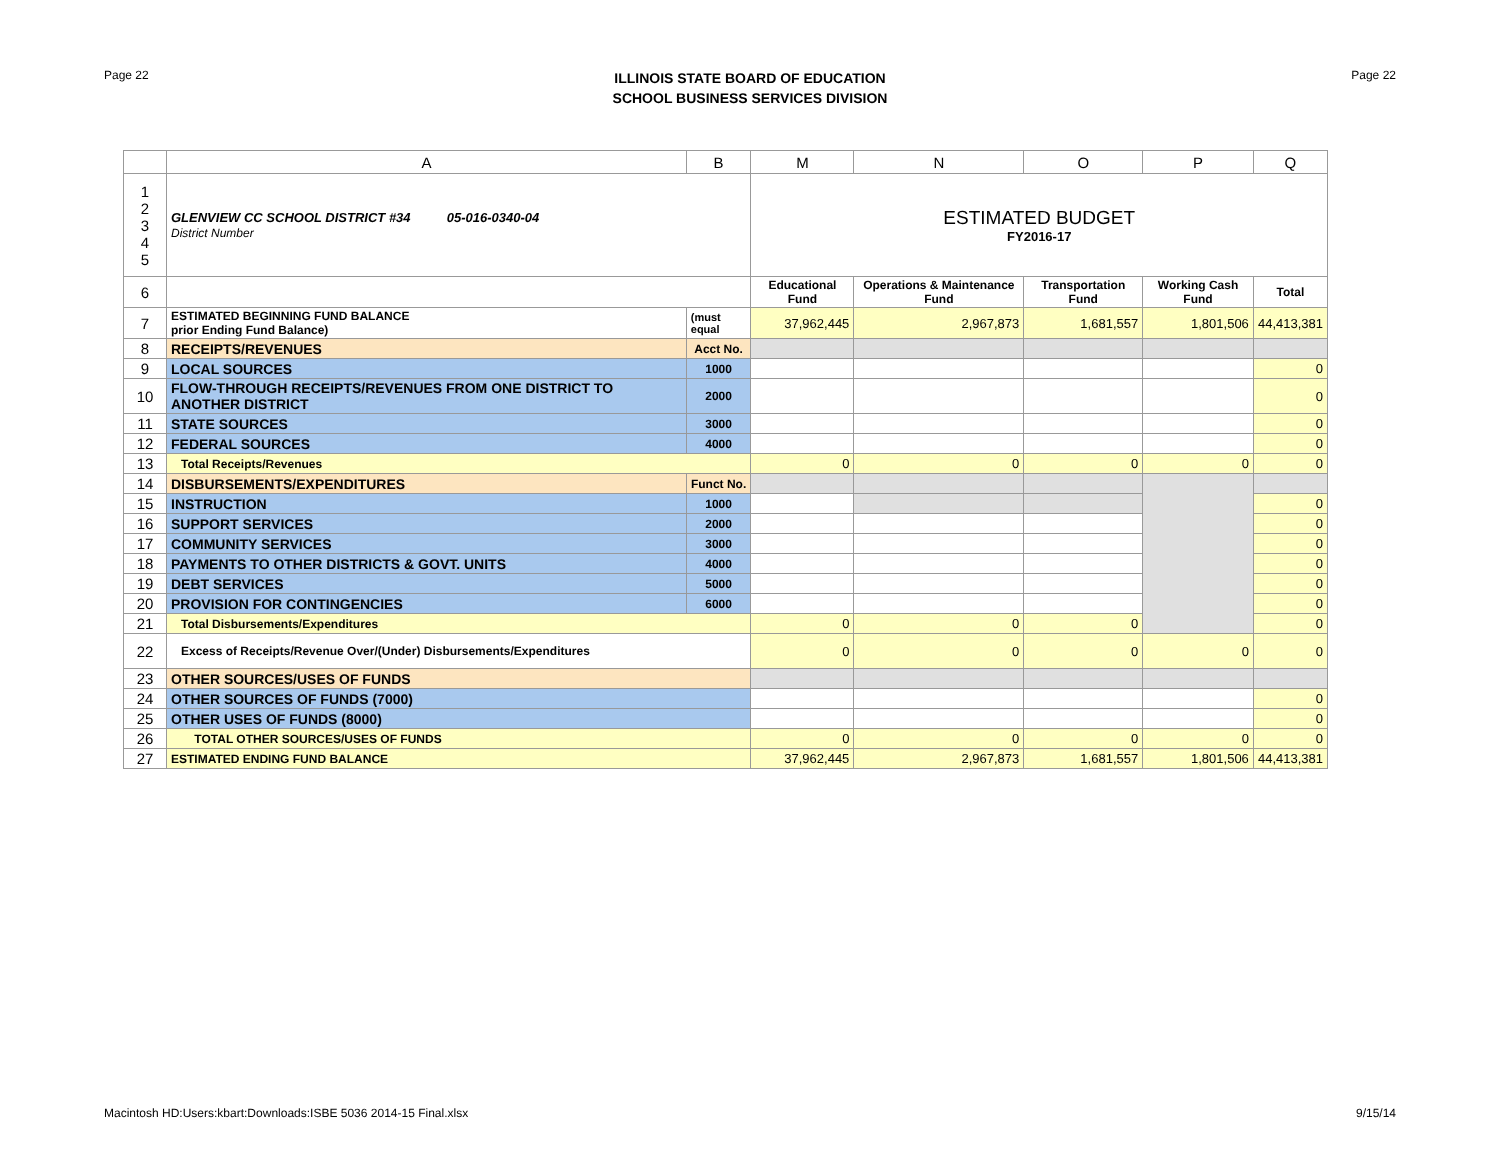Page 22
ILLINOIS STATE BOARD OF EDUCATION
SCHOOL BUSINESS SERVICES DIVISION
Page 22
| | A | B | M | N | O | P | Q |
| --- | --- | --- | --- | --- | --- | --- | --- |
| 1 2 3 4 5 | GLENVIEW CC SCHOOL DISTRICT #34 05-016-0340-04 District Number | | ESTIMATED BUDGET FY2016-17 | | | | |
| 6 | | | Educational Fund | Operations & Maintenance Fund | Transportation Fund | Working Cash Fund | Total |
| 7 | ESTIMATED BEGINNING FUND BALANCE prior Ending Fund Balance) | (must equal | 37,962,445 | 2,967,873 | 1,681,557 | 1,801,506 | 44,413,381 |
| 8 | RECEIPTS/REVENUES | Acct No. | | | | | |
| 9 | LOCAL SOURCES | 1000 | | | | | 0 |
| 10 | FLOW-THROUGH RECEIPTS/REVENUES FROM ONE DISTRICT TO ANOTHER DISTRICT | 2000 | | | | | 0 |
| 11 | STATE SOURCES | 3000 | | | | | 0 |
| 12 | FEDERAL SOURCES | 4000 | | | | | 0 |
| 13 | Total Receipts/Revenues | | 0 | 0 | 0 | 0 | 0 |
| 14 | DISBURSEMENTS/EXPENDITURES | Funct No. | | | | | |
| 15 | INSTRUCTION | 1000 | | | | | 0 |
| 16 | SUPPORT SERVICES | 2000 | | | | | 0 |
| 17 | COMMUNITY SERVICES | 3000 | | | | | 0 |
| 18 | PAYMENTS TO OTHER DISTRICTS & GOVT. UNITS | 4000 | | | | | 0 |
| 19 | DEBT SERVICES | 5000 | | | | | 0 |
| 20 | PROVISION FOR CONTINGENCIES | 6000 | | | | | 0 |
| 21 | Total Disbursements/Expenditures | | 0 | 0 | 0 | | 0 |
| 22 | Excess of Receipts/Revenue Over/(Under) Disbursements/Expenditures | | 0 | 0 | 0 | 0 | 0 |
| 23 | OTHER SOURCES/USES OF FUNDS | | | | | | |
| 24 | OTHER SOURCES OF FUNDS (7000) | | | | | | 0 |
| 25 | OTHER USES OF FUNDS (8000) | | | | | | 0 |
| 26 | TOTAL OTHER SOURCES/USES OF FUNDS | | 0 | 0 | 0 | 0 | 0 |
| 27 | ESTIMATED ENDING FUND BALANCE | | 37,962,445 | 2,967,873 | 1,681,557 | 1,801,506 | 44,413,381 |
Macintosh HD:Users:kbart:Downloads:ISBE 5036 2014-15 Final.xlsx 9/15/14